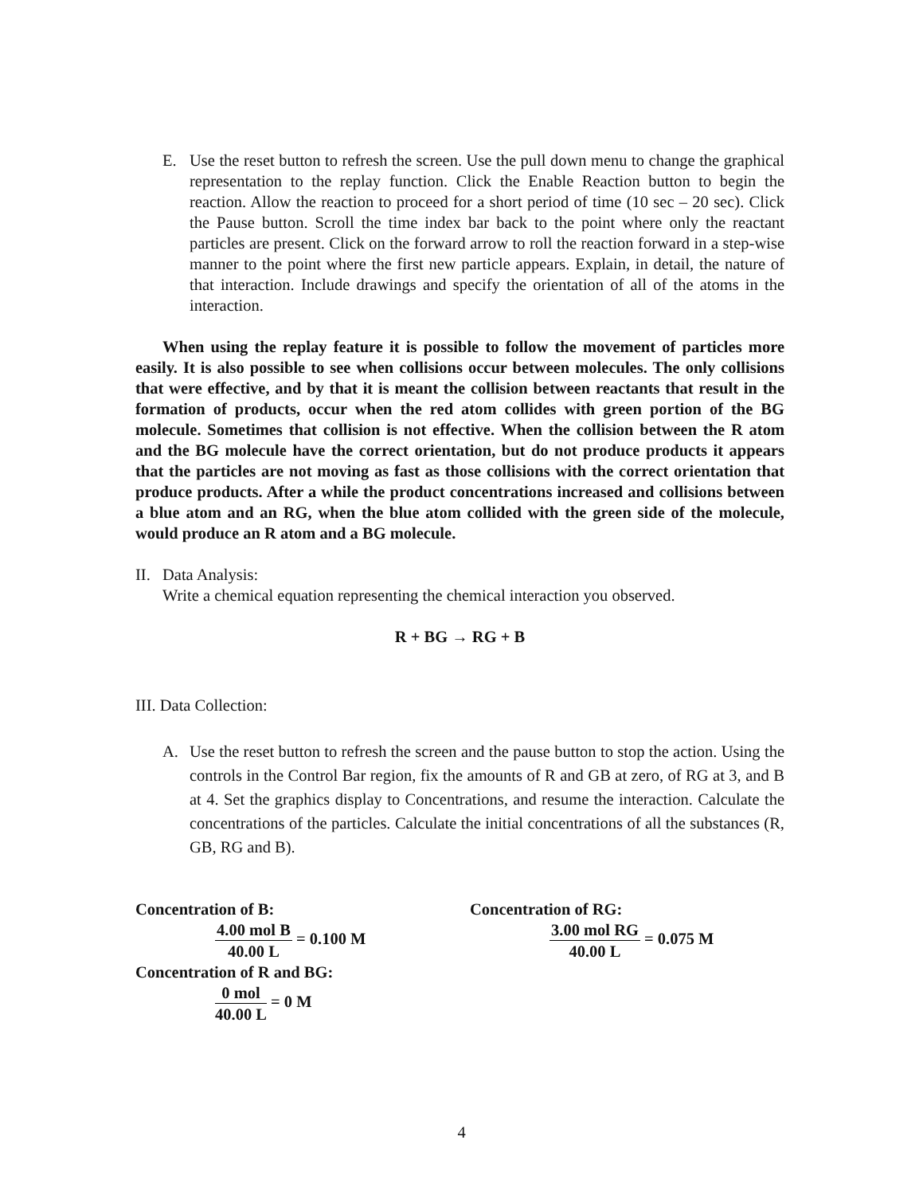E. Use the reset button to refresh the screen. Use the pull down menu to change the graphical representation to the replay function. Click the Enable Reaction button to begin the reaction. Allow the reaction to proceed for a short period of time (10 sec – 20 sec). Click the Pause button. Scroll the time index bar back to the point where only the reactant particles are present. Click on the forward arrow to roll the reaction forward in a step-wise manner to the point where the first new particle appears. Explain, in detail, the nature of that interaction. Include drawings and specify the orientation of all of the atoms in the interaction.
When using the replay feature it is possible to follow the movement of particles more easily. It is also possible to see when collisions occur between molecules. The only collisions that were effective, and by that it is meant the collision between reactants that result in the formation of products, occur when the red atom collides with green portion of the BG molecule. Sometimes that collision is not effective. When the collision between the R atom and the BG molecule have the correct orientation, but do not produce products it appears that the particles are not moving as fast as those collisions with the correct orientation that produce products. After a while the product concentrations increased and collisions between a blue atom and an RG, when the blue atom collided with the green side of the molecule, would produce an R atom and a BG molecule.
II.
Data Analysis:
Write a chemical equation representing the chemical interaction you observed.
R + BG → RG + B
III. Data Collection:
A. Use the reset button to refresh the screen and the pause button to stop the action. Using the controls in the Control Bar region, fix the amounts of R and GB at zero, of RG at 3, and B at 4. Set the graphics display to Concentrations, and resume the interaction. Calculate the concentrations of the particles. Calculate the initial concentrations of all the substances (R, GB, RG and B).
Concentration of B:
4.00 mol B
40.00 L
= 0.100 M
Concentration of RG:
3.00 mol RG
40.00 L
= 0.075 M
Concentration of R and BG:
0 mol
40.00 L
= 0 M
4